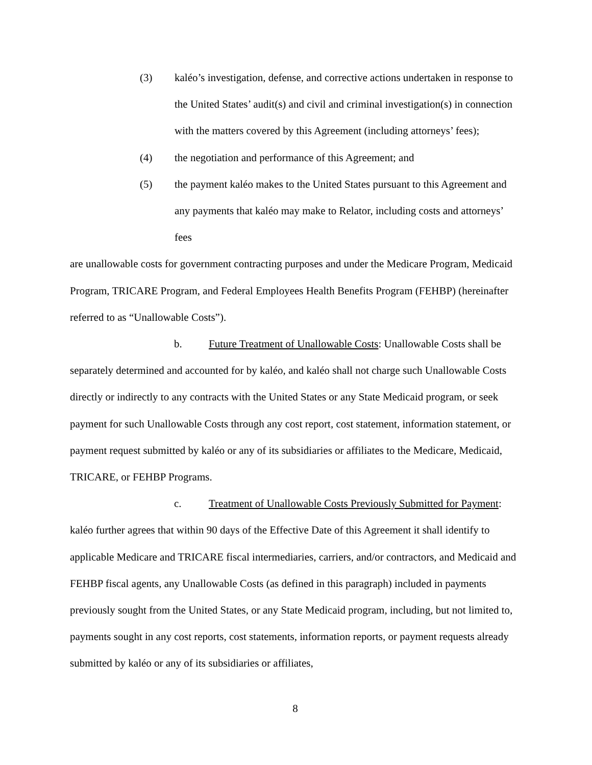(3) kaléo’s investigation, defense, and corrective actions undertaken in response to the United States’ audit(s) and civil and criminal investigation(s) in connection with the matters covered by this Agreement (including attorneys’ fees);
(4) the negotiation and performance of this Agreement; and
(5) the payment kaléo makes to the United States pursuant to this Agreement and any payments that kaléo may make to Relator, including costs and attorneys’ fees
are unallowable costs for government contracting purposes and under the Medicare Program, Medicaid Program, TRICARE Program, and Federal Employees Health Benefits Program (FEHBP) (hereinafter referred to as “Unallowable Costs”).
b. Future Treatment of Unallowable Costs: Unallowable Costs shall be separately determined and accounted for by kaléo, and kaléo shall not charge such Unallowable Costs directly or indirectly to any contracts with the United States or any State Medicaid program, or seek payment for such Unallowable Costs through any cost report, cost statement, information statement, or payment request submitted by kaléo or any of its subsidiaries or affiliates to the Medicare, Medicaid, TRICARE, or FEHBP Programs.
c. Treatment of Unallowable Costs Previously Submitted for Payment: kaléo further agrees that within 90 days of the Effective Date of this Agreement it shall identify to applicable Medicare and TRICARE fiscal intermediaries, carriers, and/or contractors, and Medicaid and FEHBP fiscal agents, any Unallowable Costs (as defined in this paragraph) included in payments previously sought from the United States, or any State Medicaid program, including, but not limited to, payments sought in any cost reports, cost statements, information reports, or payment requests already submitted by kaléo or any of its subsidiaries or affiliates,
8